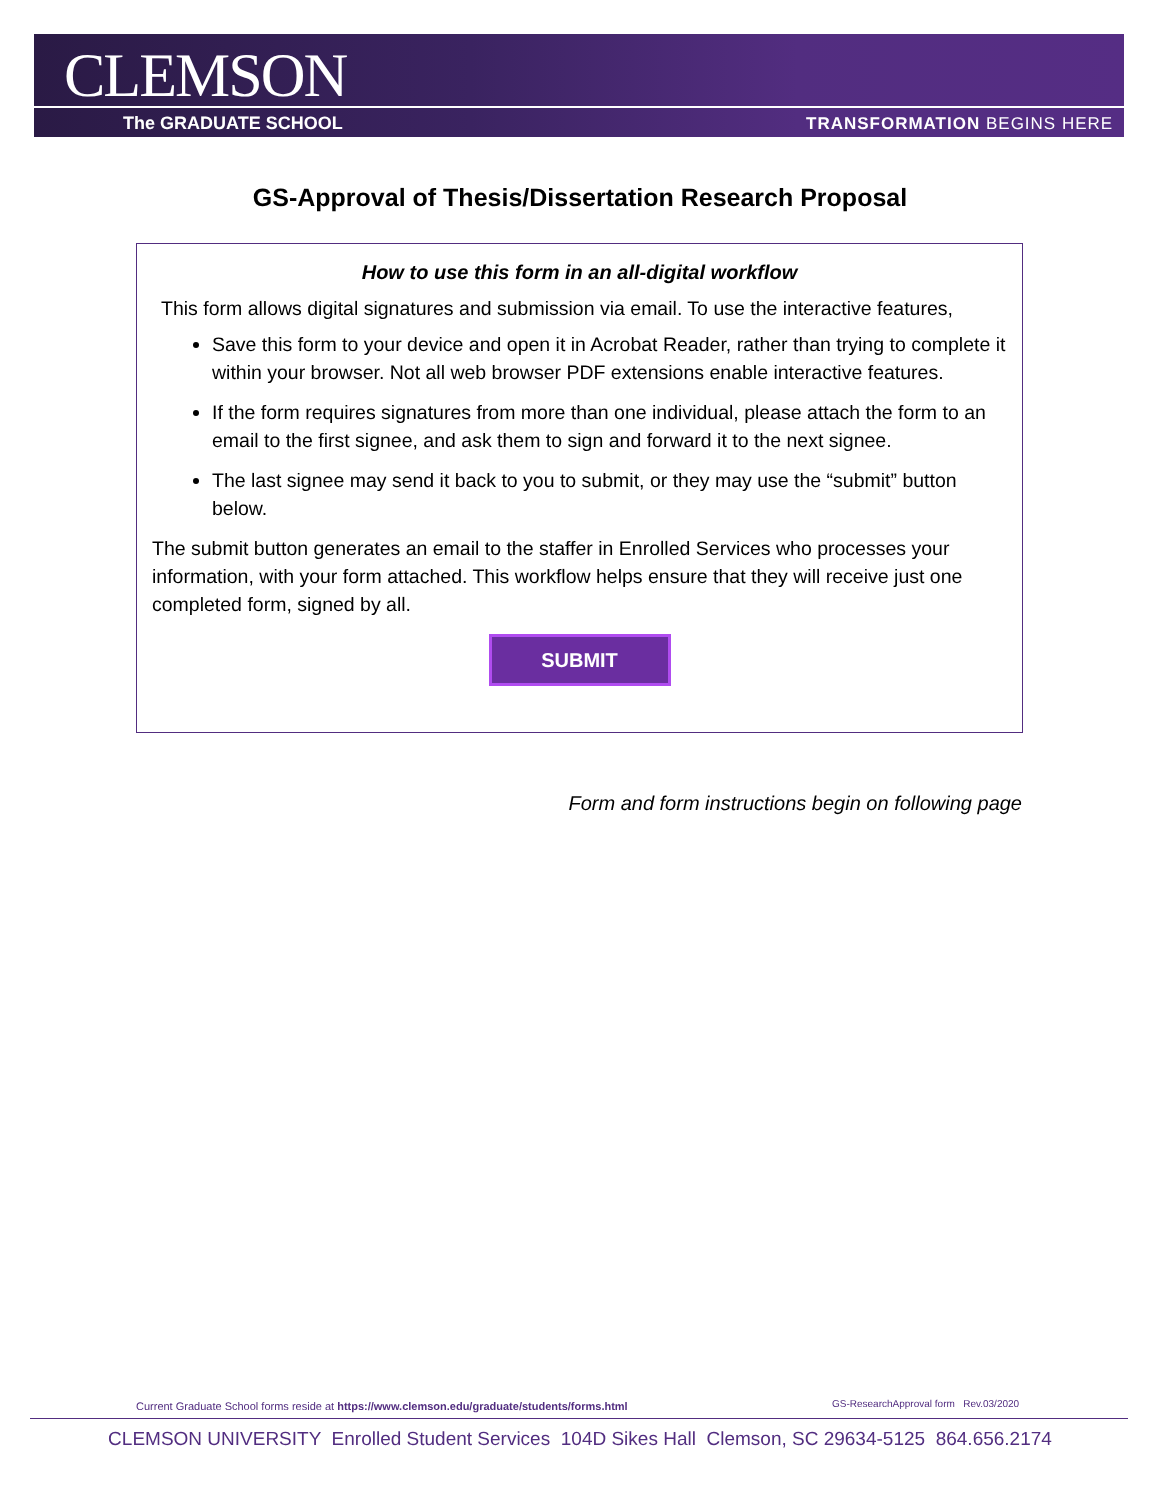CLEMSON
The GRADUATE SCHOOL TRANSFORMATION BEGINS HERE
GS-Approval of Thesis/Dissertation Research Proposal
How to use this form in an all-digital workflow
This form allows digital signatures and submission via email. To use the interactive features,
Save this form to your device and open it in Acrobat Reader, rather than trying to complete it within your browser. Not all web browser PDF extensions enable interactive features.
If the form requires signatures from more than one individual, please attach the form to an email to the first signee, and ask them to sign and forward it to the next signee.
The last signee may send it back to you to submit, or they may use the “submit” button below.
The submit button generates an email to the staffer in Enrolled Services who processes your information, with your form attached. This workflow helps ensure that they will receive just one completed form, signed by all.
SUBMIT
Form and form instructions begin on following page
Current Graduate School forms reside at https://www.clemson.edu/graduate/students/forms.html
GS-ResearchApproval form Rev.03/2020
CLEMSON UNIVERSITY Enrolled Student Services 104D Sikes Hall Clemson, SC 29634-5125 864.656.2174